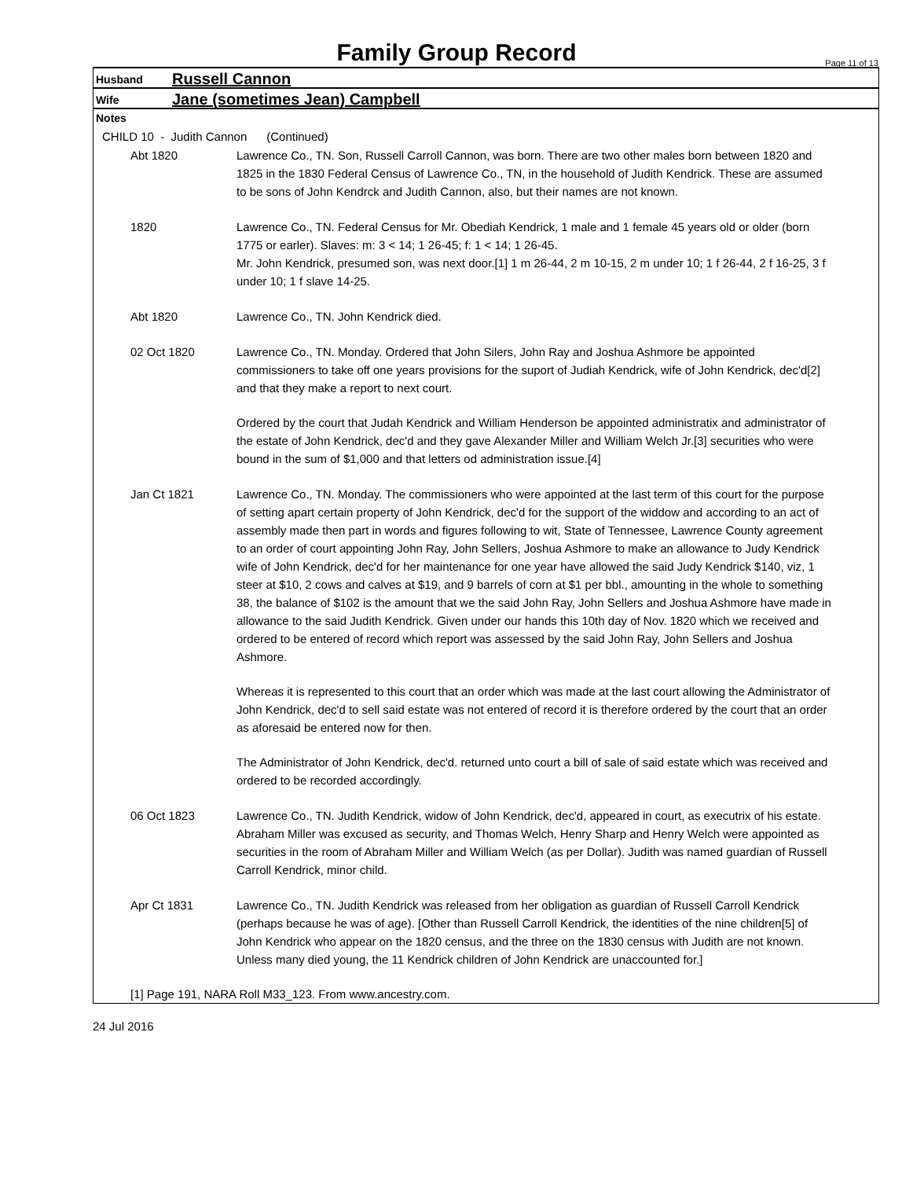Family Group Record
Page 11 of 13
Husband
Russell Cannon
Wife
Jane (sometimes Jean) Campbell
Notes
CHILD 10 - Judith Cannon (Continued)
Abt 1820 Lawrence Co., TN. Son, Russell Carroll Cannon, was born. There are two other males born between 1820 and 1825 in the 1830 Federal Census of Lawrence Co., TN, in the household of Judith Kendrick. These are assumed to be sons of John Kendrck and Judith Cannon, also, but their names are not known.
1820 Lawrence Co., TN. Federal Census for Mr. Obediah Kendrick, 1 male and 1 female 45 years old or older (born 1775 or earler). Slaves: m: 3 < 14; 1 26-45; f: 1 < 14; 1 26-45.
Mr. John Kendrick, presumed son, was next door.[1] 1 m 26-44, 2 m 10-15, 2 m under 10; 1 f 26-44, 2 f 16-25, 3 f under 10; 1 f slave 14-25.
Abt 1820 Lawrence Co., TN. John Kendrick died.
02 Oct 1820 Lawrence Co., TN. Monday. Ordered that John Silers, John Ray and Joshua Ashmore be appointed commissioners to take off one years provisions for the suport of Judiah Kendrick, wife of John Kendrick, dec'd[2] and that they make a report to next court.
Ordered by the court that Judah Kendrick and William Henderson be appointed administratix and administrator of the estate of John Kendrick, dec'd and they gave Alexander Miller and William Welch Jr.[3] securities who were bound in the sum of $1,000 and that letters od administration issue.[4]
Jan Ct 1821 Lawrence Co., TN. Monday. The commissioners who were appointed at the last term of this court for the purpose of setting apart certain property of John Kendrick, dec'd for the support of the widdow and according to an act of assembly made then part in words and figures following to wit, State of Tennessee, Lawrence County agreement to an order of court appointing John Ray, John Sellers, Joshua Ashmore to make an allowance to Judy Kendrick wife of John Kendrick, dec'd for her maintenance for one year have allowed the said Judy Kendrick $140, viz, 1 steer at $10, 2 cows and calves at $19, and 9 barrels of corn at $1 per bbl., amounting in the whole to something 38, the balance of $102 is the amount that we the said John Ray, John Sellers and Joshua Ashmore have made in allowance to the said Judith Kendrick. Given under our hands this 10th day of Nov. 1820 which we received and ordered to be entered of record which report was assessed by the said John Ray, John Sellers and Joshua Ashmore.
Whereas it is represented to this court that an order which was made at the last court allowing the Administrator of John Kendrick, dec'd to sell said estate was not entered of record it is therefore ordered by the court that an order as aforesaid be entered now for then.
The Administrator of John Kendrick, dec'd. returned unto court a bill of sale of said estate which was received and ordered to be recorded accordingly.
06 Oct 1823 Lawrence Co., TN. Judith Kendrick, widow of John Kendrick, dec'd, appeared in court, as executrix of his estate. Abraham Miller was excused as security, and Thomas Welch, Henry Sharp and Henry Welch were appointed as securities in the room of Abraham Miller and William Welch (as per Dollar). Judith was named guardian of Russell Carroll Kendrick, minor child.
Apr Ct 1831 Lawrence Co., TN. Judith Kendrick was released from her obligation as guardian of Russell Carroll Kendrick (perhaps because he was of age). [Other than Russell Carroll Kendrick, the identities of the nine children[5] of John Kendrick who appear on the 1820 census, and the three on the 1830 census with Judith are not known. Unless many died young, the 11 Kendrick children of John Kendrick are unaccounted for.]
[1] Page 191, NARA Roll M33_123. From www.ancestry.com.
24 Jul 2016